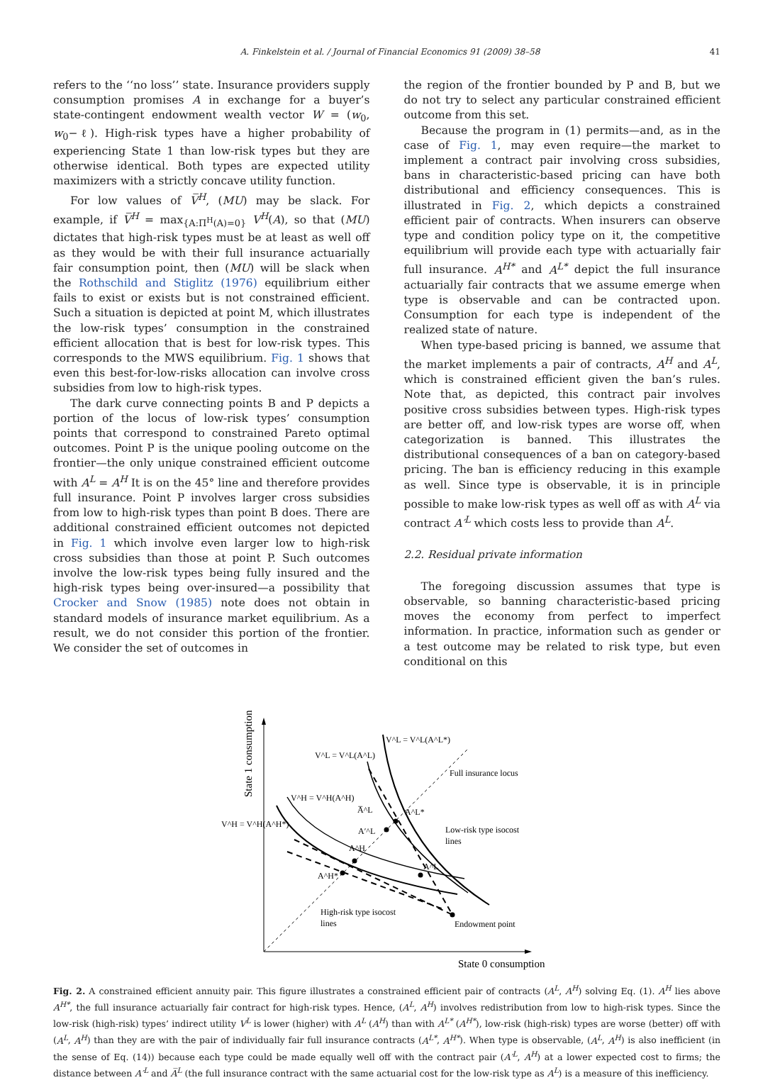A. Finkelstein et al. / Journal of Financial Economics 91 (2009) 38–58 41
refers to the ‘‘no loss’’ state. Insurance providers supply consumption promises A in exchange for a buyer’s state-contingent endowment wealth vector W = (w<sub>0</sub>, w<sub>0</sub>−ℓ). High-risk types have a higher probability of experiencing State 1 than low-risk types but they are otherwise identical. Both types are expected utility maximizers with a strictly concave utility function.
For low values of V̅<sup>H</sup>, (MU) may be slack. For example, if V̅<sup>H</sup> = max<sub>{A:Π<sup>H</sup>(A)=0}</sub> V<sup>H</sup>(A), so that (MU) dictates that high-risk types must be at least as well off as they would be with their full insurance actuarially fair consumption point, then (MU) will be slack when the Rothschild and Stiglitz (1976) equilibrium either fails to exist or exists but is not constrained efficient. Such a situation is depicted at point M, which illustrates the low-risk types’ consumption in the constrained efficient allocation that is best for low-risk types. This corresponds to the MWS equilibrium. Fig. 1 shows that even this best-for-low-risks allocation can involve cross subsidies from low to high-risk types.
The dark curve connecting points B and P depicts a portion of the locus of low-risk types’ consumption points that correspond to constrained Pareto optimal outcomes. Point P is the unique pooling outcome on the frontier—the only unique constrained efficient outcome with A<sup>L</sup> = A<sup>H</sup> It is on the 45° line and therefore provides full insurance. Point P involves larger cross subsidies from low to high-risk types than point B does. There are additional constrained efficient outcomes not depicted in Fig. 1 which involve even larger low to high-risk cross subsidies than those at point P. Such outcomes involve the low-risk types being fully insured and the high-risk types being over-insured—a possibility that Crocker and Snow (1985) note does not obtain in standard models of insurance market equilibrium. As a result, we do not consider this portion of the frontier. We consider the set of outcomes in
the region of the frontier bounded by P and B, but we do not try to select any particular constrained efficient outcome from this set.
Because the program in (1) permits—and, as in the case of Fig. 1, may even require—the market to implement a contract pair involving cross subsidies, bans in characteristic-based pricing can have both distributional and efficiency consequences. This is illustrated in Fig. 2, which depicts a constrained efficient pair of contracts. When insurers can observe type and condition policy type on it, the competitive equilibrium will provide each type with actuarially fair full insurance. A<sup>H*</sup> and A<sup>L*</sup> depict the full insurance actuarially fair contracts that we assume emerge when type is observable and can be contracted upon. Consumption for each type is independent of the realized state of nature.
When type-based pricing is banned, we assume that the market implements a pair of contracts, A<sup>H</sup> and A<sup>L</sup>, which is constrained efficient given the ban’s rules. Note that, as depicted, this contract pair involves positive cross subsidies between types. High-risk types are better off, and low-risk types are worse off, when categorization is banned. This illustrates the distributional consequences of a ban on category-based pricing. The ban is efficiency reducing in this example as well. Since type is observable, it is in principle possible to make low-risk types as well off as with A<sup>L</sup> via contract A′<sup>L</sup> which costs less to provide than A<sup>L</sup>.
2.2. Residual private information
The foregoing discussion assumes that type is observable, so banning characteristic-based pricing moves the economy from perfect to imperfect information. In practice, information such as gender or a test outcome may be related to risk type, but even conditional on this
State 1 consumption
State 0 consumption
V^L = V^L(A^L*)
V^L = V^L(A^L)
Full insurance locus
V^H = V^H(A^H)
V^H = V^H(A^H*)
A̅^L
A^L*
A′^L
A^H
A^L
A^H*
Low-risk type isocost
lines
High-risk type isocost
lines
Endowment point
Fig. 2. A constrained efficient annuity pair. This figure illustrates a constrained efficient pair of contracts (A<sup>L</sup>, A<sup>H</sup>) solving Eq. (1). A<sup>H</sup> lies above A<sup>H*</sup>, the full insurance actuarially fair contract for high-risk types. Hence, (A<sup>L</sup>, A<sup>H</sup>) involves redistribution from low to high-risk types. Since the low-risk (high-risk) types’ indirect utility V<sup>L</sup> is lower (higher) with A<sup>L</sup> (A<sup>H</sup>) than with A<sup>L*</sup> (A<sup>H*</sup>), low-risk (high-risk) types are worse (better) off with (A<sup>L</sup>, A<sup>H</sup>) than they are with the pair of individually fair full insurance contracts (A<sup>L*</sup>, A<sup>H*</sup>). When type is observable, (A<sup>L</sup>, A<sup>H</sup>) is also inefficient (in the sense of Eq. (14)) because each type could be made equally well off with the contract pair (A′<sup>L</sup>, A<sup>H</sup>) at a lower expected cost to firms; the distance between A′<sup>L</sup> and A̅<sup>L</sup> (the full insurance contract with the same actuarial cost for the low-risk type as A<sup>L</sup>) is a measure of this inefficiency.